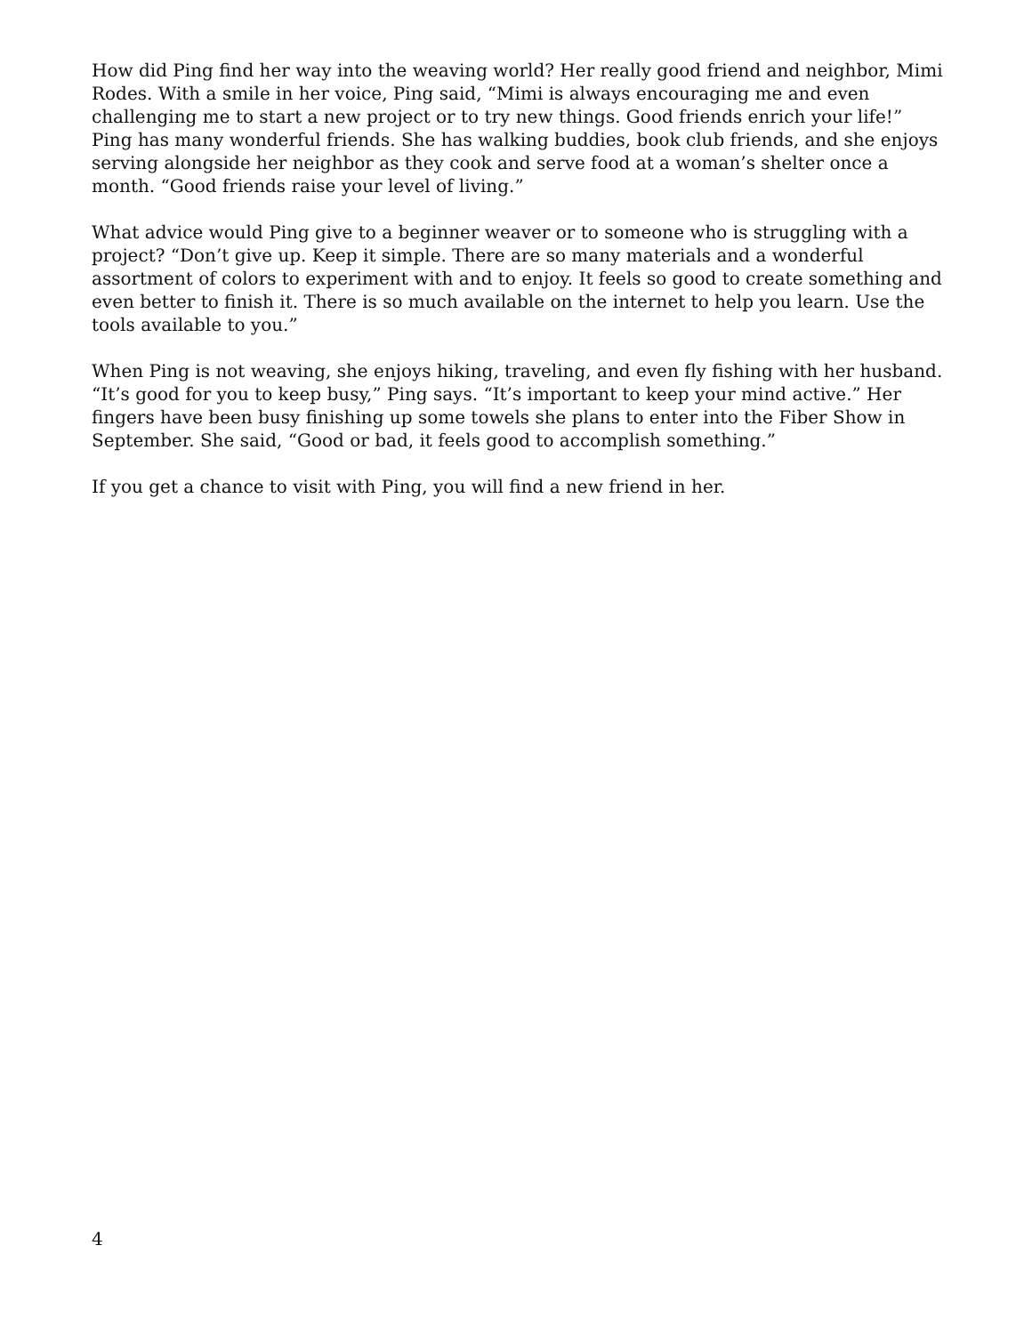How did Ping find her way into the weaving world? Her really good friend and neighbor, Mimi Rodes. With a smile in her voice, Ping said, “Mimi is always encouraging me and even challenging me to start a new project or to try new things. Good friends enrich your life!” Ping has many wonderful friends. She has walking buddies, book club friends, and she enjoys serving alongside her neighbor as they cook and serve food at a woman’s shelter once a month. “Good friends raise your level of living.”
What advice would Ping give to a beginner weaver or to someone who is struggling with a project? “Don’t give up. Keep it simple. There are so many materials and a wonderful assortment of colors to experiment with and to enjoy. It feels so good to create something and even better to finish it. There is so much available on the internet to help you learn. Use the tools available to you.”
When Ping is not weaving, she enjoys hiking, traveling, and even fly fishing with her husband. “It’s good for you to keep busy,” Ping says. “It’s important to keep your mind active.” Her fingers have been busy finishing up some towels she plans to enter into the Fiber Show in September. She said, “Good or bad, it feels good to accomplish something.”
If you get a chance to visit with Ping, you will find a new friend in her.
4